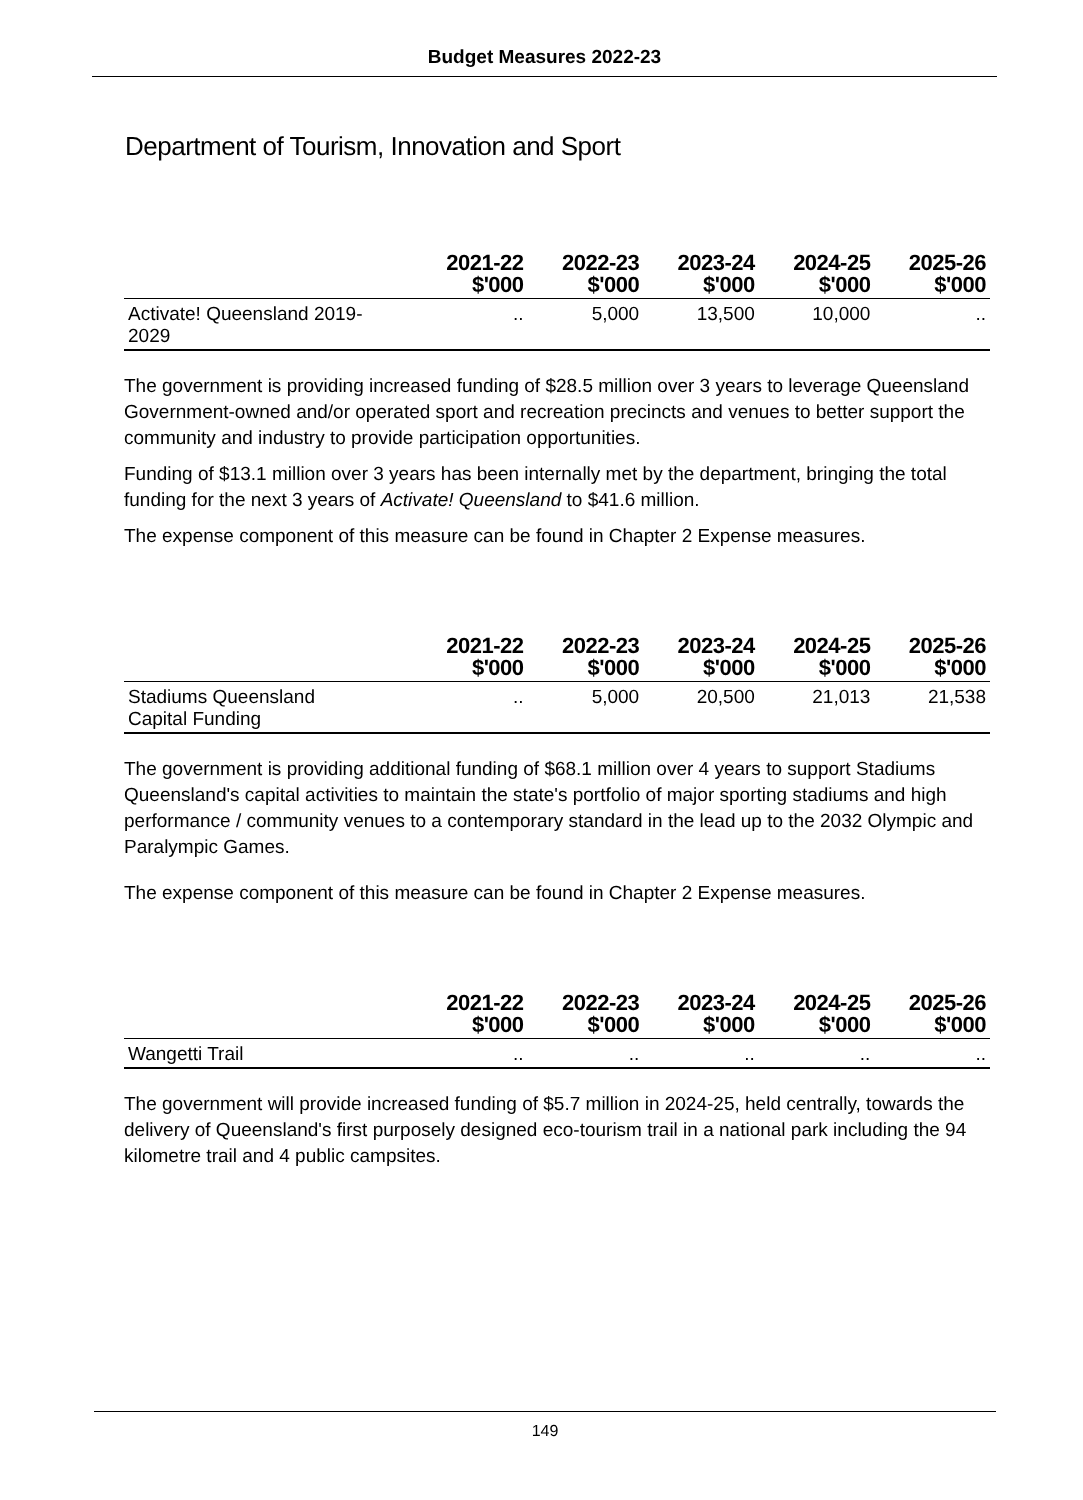Budget Measures 2022-23
Department of Tourism, Innovation and Sport
| | 2021-22 $'000 | 2022-23 $'000 | 2023-24 $'000 | 2024-25 $'000 | 2025-26 $'000 |
| --- | --- | --- | --- | --- | --- |
| Activate! Queensland 2019- 2029 | .. | 5,000 | 13,500 | 10,000 | .. |
The government is providing increased funding of $28.5 million over 3 years to leverage Queensland Government-owned and/or operated sport and recreation precincts and venues to better support the community and industry to provide participation opportunities.
Funding of $13.1 million over 3 years has been internally met by the department, bringing the total funding for the next 3 years of Activate! Queensland to $41.6 million.
The expense component of this measure can be found in Chapter 2 Expense measures.
| | 2021-22 $'000 | 2022-23 $'000 | 2023-24 $'000 | 2024-25 $'000 | 2025-26 $'000 |
| --- | --- | --- | --- | --- | --- |
| Stadiums Queensland Capital Funding | .. | 5,000 | 20,500 | 21,013 | 21,538 |
The government is providing additional funding of $68.1 million over 4 years to support Stadiums Queensland's capital activities to maintain the state's portfolio of major sporting stadiums and high performance / community venues to a contemporary standard in the lead up to the 2032 Olympic and Paralympic Games.
The expense component of this measure can be found in Chapter 2 Expense measures.
| | 2021-22 $'000 | 2022-23 $'000 | 2023-24 $'000 | 2024-25 $'000 | 2025-26 $'000 |
| --- | --- | --- | --- | --- | --- |
| Wangetti Trail | .. | .. | .. | .. | .. |
The government will provide increased funding of $5.7 million in 2024-25, held centrally, towards the delivery of Queensland's first purposely designed eco-tourism trail in a national park including the 94 kilometre trail and 4 public campsites.
149